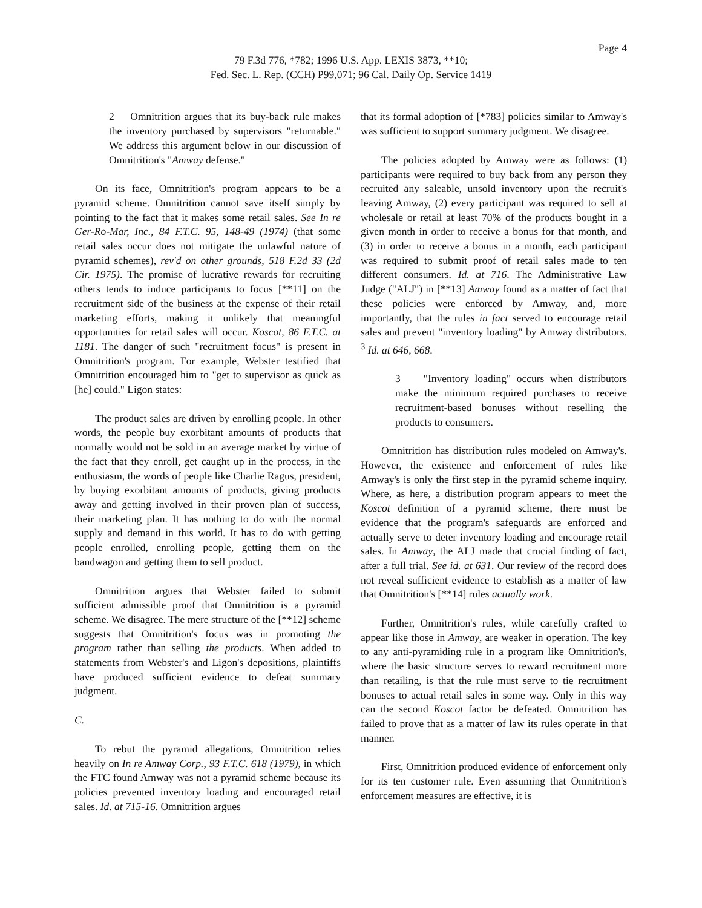Page 4
79 F.3d 776, *782; 1996 U.S. App. LEXIS 3873, **10;
Fed. Sec. L. Rep. (CCH) P99,071; 96 Cal. Daily Op. Service 1419
2 Omnitrition argues that its buy-back rule makes the inventory purchased by supervisors "returnable." We address this argument below in our discussion of Omnitrition's "Amway defense."
On its face, Omnitrition's program appears to be a pyramid scheme. Omnitrition cannot save itself simply by pointing to the fact that it makes some retail sales. See In re Ger-Ro-Mar, Inc., 84 F.T.C. 95, 148-49 (1974) (that some retail sales occur does not mitigate the unlawful nature of pyramid schemes), rev'd on other grounds, 518 F.2d 33 (2d Cir. 1975). The promise of lucrative rewards for recruiting others tends to induce participants to focus [**11] on the recruitment side of the business at the expense of their retail marketing efforts, making it unlikely that meaningful opportunities for retail sales will occur. Koscot, 86 F.T.C. at 1181. The danger of such "recruitment focus" is present in Omnitrition's program. For example, Webster testified that Omnitrition encouraged him to "get to supervisor as quick as [he] could." Ligon states:
The product sales are driven by enrolling people. In other words, the people buy exorbitant amounts of products that normally would not be sold in an average market by virtue of the fact that they enroll, get caught up in the process, in the enthusiasm, the words of people like Charlie Ragus, president, by buying exorbitant amounts of products, giving products away and getting involved in their proven plan of success, their marketing plan. It has nothing to do with the normal supply and demand in this world. It has to do with getting people enrolled, enrolling people, getting them on the bandwagon and getting them to sell product.
Omnitrition argues that Webster failed to submit sufficient admissible proof that Omnitrition is a pyramid scheme. We disagree. The mere structure of the [**12] scheme suggests that Omnitrition's focus was in promoting the program rather than selling the products. When added to statements from Webster's and Ligon's depositions, plaintiffs have produced sufficient evidence to defeat summary judgment.
C.
To rebut the pyramid allegations, Omnitrition relies heavily on In re Amway Corp., 93 F.T.C. 618 (1979), in which the FTC found Amway was not a pyramid scheme because its policies prevented inventory loading and encouraged retail sales. Id. at 715-16. Omnitrition argues
that its formal adoption of [*783] policies similar to Amway's was sufficient to support summary judgment. We disagree.
The policies adopted by Amway were as follows: (1) participants were required to buy back from any person they recruited any saleable, unsold inventory upon the recruit's leaving Amway, (2) every participant was required to sell at wholesale or retail at least 70% of the products bought in a given month in order to receive a bonus for that month, and (3) in order to receive a bonus in a month, each participant was required to submit proof of retail sales made to ten different consumers. Id. at 716. The Administrative Law Judge ("ALJ") in [**13] Amway found as a matter of fact that these policies were enforced by Amway, and, more importantly, that the rules in fact served to encourage retail sales and prevent "inventory loading" by Amway distributors. <sup>3</sup> Id. at 646, 668.
3 "Inventory loading" occurs when distributors make the minimum required purchases to receive recruitment-based bonuses without reselling the products to consumers.
Omnitrition has distribution rules modeled on Amway's. However, the existence and enforcement of rules like Amway's is only the first step in the pyramid scheme inquiry. Where, as here, a distribution program appears to meet the Koscot definition of a pyramid scheme, there must be evidence that the program's safeguards are enforced and actually serve to deter inventory loading and encourage retail sales. In Amway, the ALJ made that crucial finding of fact, after a full trial. See id. at 631. Our review of the record does not reveal sufficient evidence to establish as a matter of law that Omnitrition's [**14] rules actually work.
Further, Omnitrition's rules, while carefully crafted to appear like those in Amway, are weaker in operation. The key to any anti-pyramiding rule in a program like Omnitrition's, where the basic structure serves to reward recruitment more than retailing, is that the rule must serve to tie recruitment bonuses to actual retail sales in some way. Only in this way can the second Koscot factor be defeated. Omnitrition has failed to prove that as a matter of law its rules operate in that manner.
First, Omnitrition produced evidence of enforcement only for its ten customer rule. Even assuming that Omnitrition's enforcement measures are effective, it is